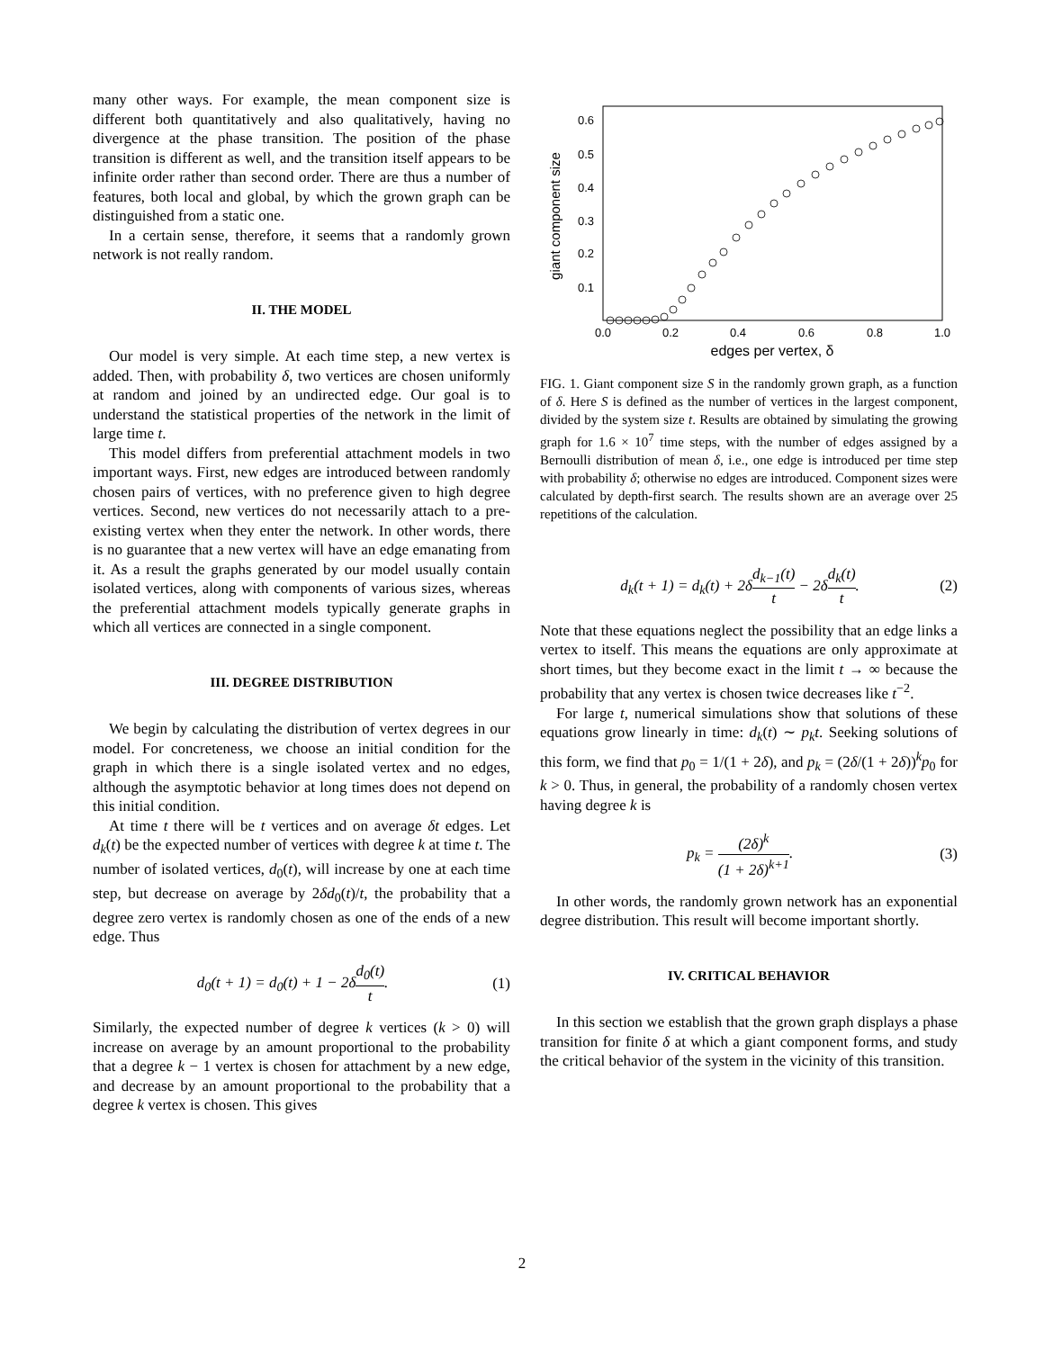many other ways. For example, the mean component size is different both quantitatively and also qualitatively, having no divergence at the phase transition. The position of the phase transition is different as well, and the transition itself appears to be infinite order rather than second order. There are thus a number of features, both local and global, by which the grown graph can be distinguished from a static one.
In a certain sense, therefore, it seems that a randomly grown network is not really random.
II. THE MODEL
Our model is very simple. At each time step, a new vertex is added. Then, with probability δ, two vertices are chosen uniformly at random and joined by an undirected edge. Our goal is to understand the statistical properties of the network in the limit of large time t.
This model differs from preferential attachment models in two important ways. First, new edges are introduced between randomly chosen pairs of vertices, with no preference given to high degree vertices. Second, new vertices do not necessarily attach to a pre-existing vertex when they enter the network. In other words, there is no guarantee that a new vertex will have an edge emanating from it. As a result the graphs generated by our model usually contain isolated vertices, along with components of various sizes, whereas the preferential attachment models typically generate graphs in which all vertices are connected in a single component.
III. DEGREE DISTRIBUTION
We begin by calculating the distribution of vertex degrees in our model. For concreteness, we choose an initial condition for the graph in which there is a single isolated vertex and no edges, although the asymptotic behavior at long times does not depend on this initial condition.
At time t there will be t vertices and on average δt edges. Let d<sub>k</sub>(t) be the expected number of vertices with degree k at time t. The number of isolated vertices, d<sub>0</sub>(t), will increase by one at each time step, but decrease on average by 2δd<sub>0</sub>(t)/t, the probability that a degree zero vertex is randomly chosen as one of the ends of a new edge. Thus
d<sub>0</sub>(t + 1) = d<sub>0</sub>(t) + 1 − 2δd<sub>0</sub>(t) t. (1)
Similarly, the expected number of degree k vertices (k > 0) will increase on average by an amount proportional to the probability that a degree k − 1 vertex is chosen for attachment by a new edge, and decrease by an amount proportional to the probability that a degree k vertex is chosen. This gives
giant component size
0.6
0.5
0.4
0.3
0.2
0.1
0.0
0.2
0.4
0.6
0.8
1.0
edges per vertex, δ
FIG. 1. Giant component size S in the randomly grown graph, as a function of δ. Here S is defined as the number of vertices in the largest component, divided by the system size t. Results are obtained by simulating the growing graph for 1.6 × 10<sup>7</sup> time steps, with the number of edges assigned by a Bernoulli distribution of mean δ, i.e., one edge is introduced per time step with probability δ; otherwise no edges are introduced. Component sizes were calculated by depth-first search. The results shown are an average over 25 repetitions of the calculation.
d<sub>k</sub>(t + 1) = d<sub>k</sub>(t) + 2δd<sub>k−1</sub>(t) t − 2δd<sub>k</sub>(t) t. (2)
Note that these equations neglect the possibility that an edge links a vertex to itself. This means the equations are only approximate at short times, but they become exact in the limit t → ∞ because the probability that any vertex is chosen twice decreases like t<sup>−2</sup>.
For large t, numerical simulations show that solutions of these equations grow linearly in time: d<sub>k</sub>(t) ∼ p<sub>k</sub>t. Seeking solutions of this form, we find that p<sub>0</sub> = 1/(1 + 2δ), and p<sub>k</sub> = (2δ/(1 + 2δ))<sup>k</sup>p<sub>0</sub> for k > 0. Thus, in general, the probability of a randomly chosen vertex having degree k is
p<sub>k</sub> = (2δ)<sup>k</sup> (1 + 2δ)<sup>k+1</sup>. (3)
In other words, the randomly grown network has an exponential degree distribution. This result will become important shortly.
IV. CRITICAL BEHAVIOR
In this section we establish that the grown graph displays a phase transition for finite δ at which a giant component forms, and study the critical behavior of the system in the vicinity of this transition.
2